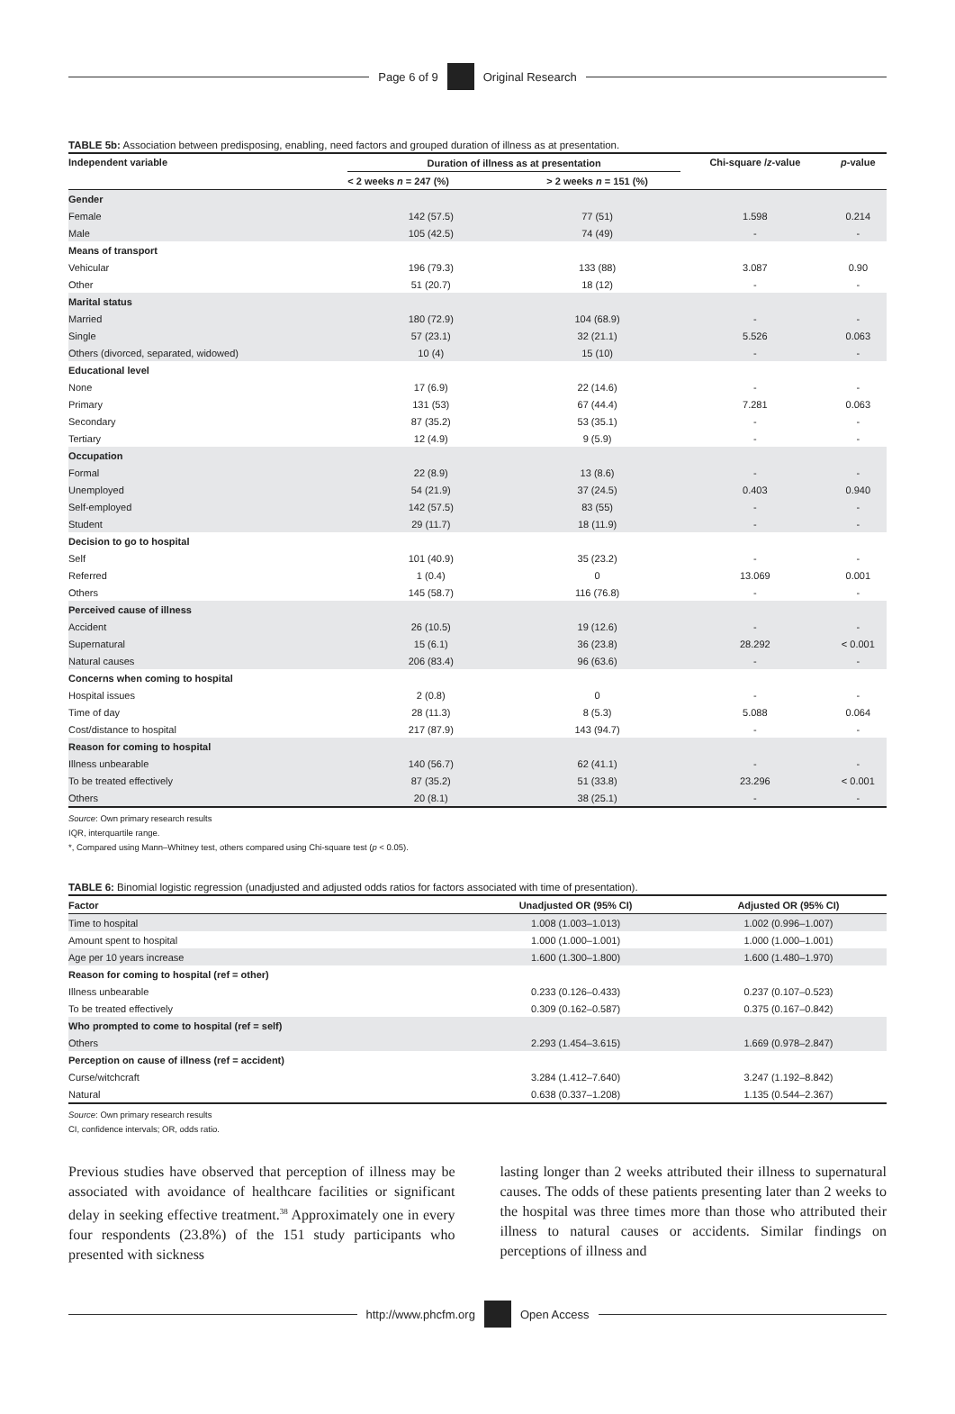Page 6 of 9 Original Research
TABLE 5b: Association between predisposing, enabling, need factors and grouped duration of illness as at presentation.
| Independent variable | Duration of illness as at presentation | | Chi-square / z -value | p -value |
| --- | --- | --- | --- | --- |
| | < 2 weeks n = 247 (%) | > 2 weeks n = 151 (%) | | |
| Gender | | | | |
| Female | 142 (57.5) | 77 (51) | 1.598 | 0.214 |
| Male | 105 (42.5) | 74 (49) | - | - |
| Means of transport | | | | |
| Vehicular | 196 (79.3) | 133 (88) | 3.087 | 0.90 |
| Other | 51 (20.7) | 18 (12) | - | - |
| Marital status | | | | |
| Married | 180 (72.9) | 104 (68.9) | - | - |
| Single | 57 (23.1) | 32 (21.1) | 5.526 | 0.063 |
| Others (divorced, separated, widowed) | 10 (4) | 15 (10) | - | - |
| Educational level | | | | |
| None | 17 (6.9) | 22 (14.6) | - | - |
| Primary | 131 (53) | 67 (44.4) | 7.281 | 0.063 |
| Secondary | 87 (35.2) | 53 (35.1) | - | - |
| Tertiary | 12 (4.9) | 9 (5.9) | - | - |
| Occupation | | | | |
| Formal | 22 (8.9) | 13 (8.6) | - | - |
| Unemployed | 54 (21.9) | 37 (24.5) | 0.403 | 0.940 |
| Self-employed | 142 (57.5) | 83 (55) | - | - |
| Student | 29 (11.7) | 18 (11.9) | - | - |
| Decision to go to hospital | | | | |
| Self | 101 (40.9) | 35 (23.2) | - | - |
| Referred | 1 (0.4) | 0 | 13.069 | 0.001 |
| Others | 145 (58.7) | 116 (76.8) | - | - |
| Perceived cause of illness | | | | |
| Accident | 26 (10.5) | 19 (12.6) | - | - |
| Supernatural | 15 (6.1) | 36 (23.8) | 28.292 | < 0.001 |
| Natural causes | 206 (83.4) | 96 (63.6) | - | - |
| Concerns when coming to hospital | | | | |
| Hospital issues | 2 (0.8) | 0 | - | - |
| Time of day | 28 (11.3) | 8 (5.3) | 5.088 | 0.064 |
| Cost/distance to hospital | 217 (87.9) | 143 (94.7) | - | - |
| Reason for coming to hospital | | | | |
| Illness unbearable | 140 (56.7) | 62 (41.1) | - | - |
| To be treated effectively | 87 (35.2) | 51 (33.8) | 23.296 | < 0.001 |
| Others | 20 (8.1) | 38 (25.1) | - | - |
Source: Own primary research results
IQR, interquartile range.
*, Compared using Mann–Whitney test, others compared using Chi-square test (p < 0.05).
TABLE 6: Binomial logistic regression (unadjusted and adjusted odds ratios for factors associated with time of presentation).
| Factor | Unadjusted OR (95% CI) | Adjusted OR (95% CI) |
| --- | --- | --- |
| Time to hospital | 1.008 (1.003–1.013) | 1.002 (0.996–1.007) |
| Amount spent to hospital | 1.000 (1.000–1.001) | 1.000 (1.000–1.001) |
| Age per 10 years increase | 1.600 (1.300–1.800) | 1.600 (1.480–1.970) |
| Reason for coming to hospital (ref = other) | | |
| Illness unbearable | 0.233 (0.126–0.433) | 0.237 (0.107–0.523) |
| To be treated effectively | 0.309 (0.162–0.587) | 0.375 (0.167–0.842) |
| Who prompted to come to hospital (ref = self) | | |
| Others | 2.293 (1.454–3.615) | 1.669 (0.978–2.847) |
| Perception on cause of illness (ref = accident) | | |
| Curse/witchcraft | 3.284 (1.412–7.640) | 3.247 (1.192–8.842) |
| Natural | 0.638 (0.337–1.208) | 1.135 (0.544–2.367) |
Source: Own primary research results
CI, confidence intervals; OR, odds ratio.
Previous studies have observed that perception of illness may be associated with avoidance of healthcare facilities or significant delay in seeking effective treatment.<sup>38</sup> Approximately one in every four respondents (23.8%) of the 151 study participants who presented with sickness
lasting longer than 2 weeks attributed their illness to supernatural causes. The odds of these patients presenting later than 2 weeks to the hospital was three times more than those who attributed their illness to natural causes or accidents. Similar findings on perceptions of illness and
http://www.phcfm.org Open Access